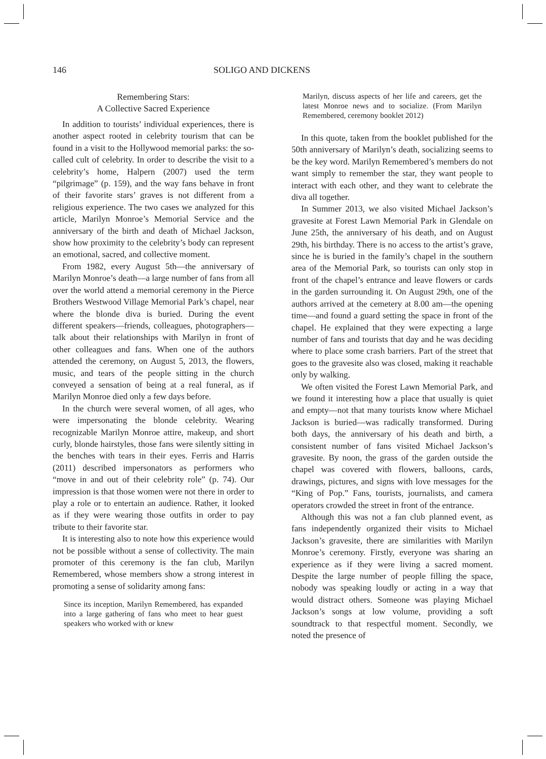146 SOLIGO AND DICKENS
Remembering Stars:
A Collective Sacred Experience
In addition to tourists’ individual experiences, there is another aspect rooted in celebrity tourism that can be found in a visit to the Hollywood memorial parks: the so-called cult of celebrity. In order to describe the visit to a celebrity’s home, Halpern (2007) used the term “pilgrimage” (p. 159), and the way fans behave in front of their favorite stars’ graves is not different from a religious experience. The two cases we analyzed for this article, Marilyn Monroe’s Memorial Service and the anniversary of the birth and death of Michael Jackson, show how proximity to the celebrity’s body can represent an emotional, sacred, and collective moment.
From 1982, every August 5th—the anniversary of Marilyn Monroe’s death—a large number of fans from all over the world attend a memorial ceremony in the Pierce Brothers Westwood Village Memorial Park’s chapel, near where the blonde diva is buried. During the event different speakers—friends, colleagues, photographers—talk about their relationships with Marilyn in front of other colleagues and fans. When one of the authors attended the ceremony, on August 5, 2013, the flowers, music, and tears of the people sitting in the church conveyed a sensation of being at a real funeral, as if Marilyn Monroe died only a few days before.
In the church were several women, of all ages, who were impersonating the blonde celebrity. Wearing recognizable Marilyn Monroe attire, makeup, and short curly, blonde hairstyles, those fans were silently sitting in the benches with tears in their eyes. Ferris and Harris (2011) described impersonators as performers who “move in and out of their celebrity role” (p. 74). Our impression is that those women were not there in order to play a role or to entertain an audience. Rather, it looked as if they were wearing those outfits in order to pay tribute to their favorite star.
It is interesting also to note how this experience would not be possible without a sense of collectivity. The main promoter of this ceremony is the fan club, Marilyn Remembered, whose members show a strong interest in promoting a sense of solidarity among fans:
Since its inception, Marilyn Remembered, has expanded into a large gathering of fans who meet to hear guest speakers who worked with or knew
Marilyn, discuss aspects of her life and careers, get the latest Monroe news and to socialize. (From Marilyn Remembered, ceremony booklet 2012)
In this quote, taken from the booklet published for the 50th anniversary of Marilyn’s death, socializing seems to be the key word. Marilyn Remembered’s members do not want simply to remember the star, they want people to interact with each other, and they want to celebrate the diva all together.
In Summer 2013, we also visited Michael Jackson’s gravesite at Forest Lawn Memorial Park in Glendale on June 25th, the anniversary of his death, and on August 29th, his birthday. There is no access to the artist’s grave, since he is buried in the family’s chapel in the southern area of the Memorial Park, so tourists can only stop in front of the chapel’s entrance and leave flowers or cards in the garden surrounding it. On August 29th, one of the authors arrived at the cemetery at 8.00 am—the opening time—and found a guard setting the space in front of the chapel. He explained that they were expecting a large number of fans and tourists that day and he was deciding where to place some crash barriers. Part of the street that goes to the gravesite also was closed, making it reachable only by walking.
We often visited the Forest Lawn Memorial Park, and we found it interesting how a place that usually is quiet and empty—not that many tourists know where Michael Jackson is buried—was radically transformed. During both days, the anniversary of his death and birth, a consistent number of fans visited Michael Jackson’s gravesite. By noon, the grass of the garden outside the chapel was covered with flowers, balloons, cards, drawings, pictures, and signs with love messages for the “King of Pop.” Fans, tourists, journalists, and camera operators crowded the street in front of the entrance.
Although this was not a fan club planned event, as fans independently organized their visits to Michael Jackson’s gravesite, there are similarities with Marilyn Monroe’s ceremony. Firstly, everyone was sharing an experience as if they were living a sacred moment. Despite the large number of people filling the space, nobody was speaking loudly or acting in a way that would distract others. Someone was playing Michael Jackson’s songs at low volume, providing a soft soundtrack to that respectful moment. Secondly, we noted the presence of